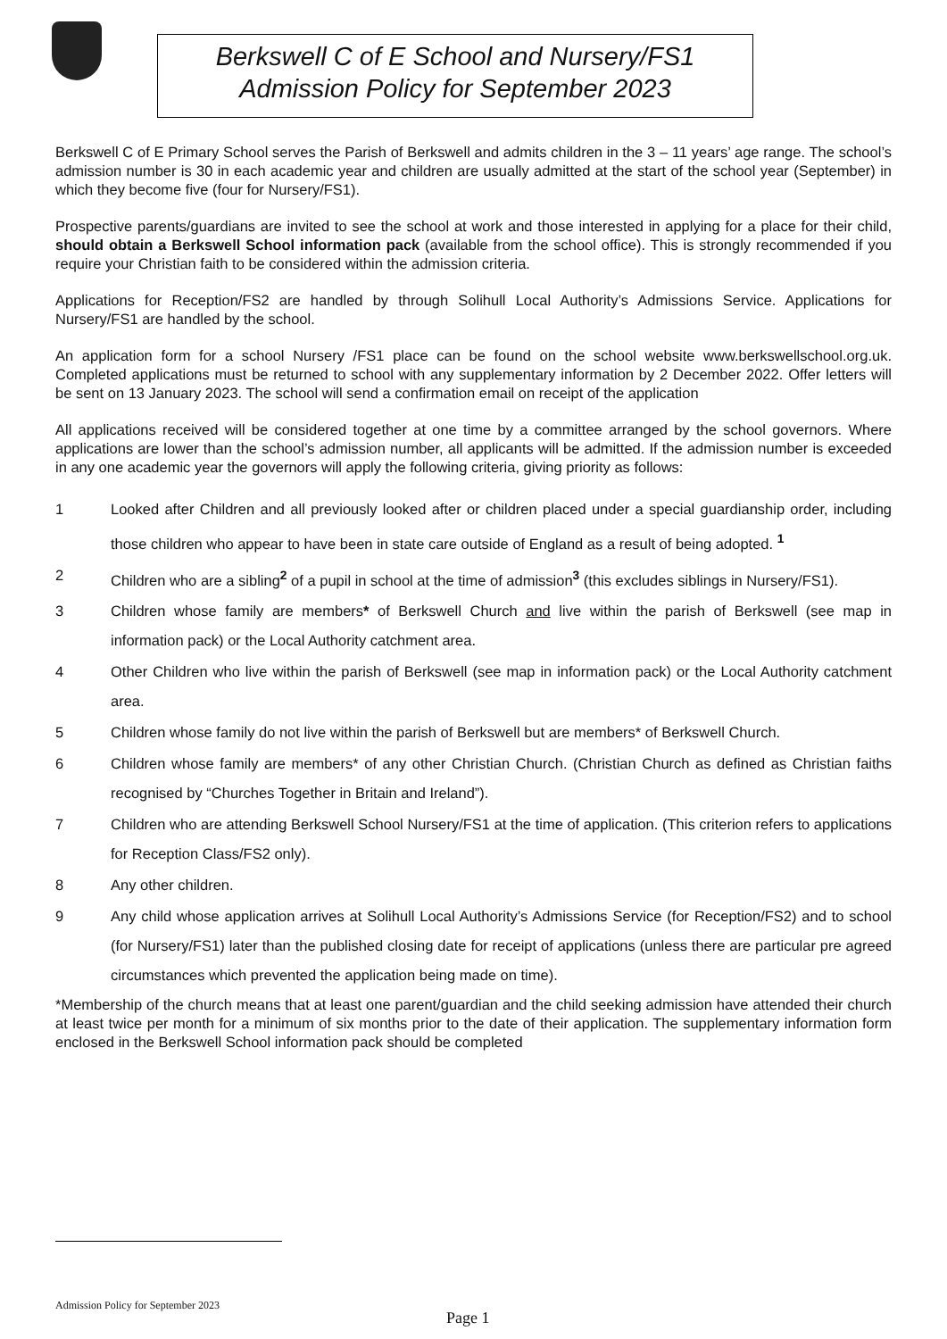Berkswell C of E School and Nursery/FS1
Admission Policy for September 2023
Berkswell C of E Primary School serves the Parish of Berkswell and admits children in the 3 – 11 years’ age range. The school’s admission number is 30 in each academic year and children are usually admitted at the start of the school year (September) in which they become five (four for Nursery/FS1).
Prospective parents/guardians are invited to see the school at work and those interested in applying for a place for their child, should obtain a Berkswell School information pack (available from the school office). This is strongly recommended if you require your Christian faith to be considered within the admission criteria.
Applications for Reception/FS2 are handled by through Solihull Local Authority’s Admissions Service. Applications for Nursery/FS1 are handled by the school.
An application form for a school Nursery /FS1 place can be found on the school website www.berkswellschool.org.uk. Completed applications must be returned to school with any supplementary information by 2 December 2022. Offer letters will be sent on 13 January 2023. The school will send a confirmation email on receipt of the application
All applications received will be considered together at one time by a committee arranged by the school governors. Where applications are lower than the school’s admission number, all applicants will be admitted. If the admission number is exceeded in any one academic year the governors will apply the following criteria, giving priority as follows:
1 Looked after Children and all previously looked after or children placed under a special guardianship order, including those children who appear to have been in state care outside of England as a result of being adopted. <sup>1</sup>
2 Children who are a sibling<sup>2</sup> of a pupil in school at the time of admission<sup>3</sup> (this excludes siblings in Nursery/FS1).
3 Children whose family are members* of Berkswell Church and live within the parish of Berkswell (see map in information pack) or the Local Authority catchment area.
4 Other Children who live within the parish of Berkswell (see map in information pack) or the Local Authority catchment area.
5 Children whose family do not live within the parish of Berkswell but are members* of Berkswell Church.
6 Children whose family are members* of any other Christian Church. (Christian Church as defined as Christian faiths recognised by “Churches Together in Britain and Ireland”).
7 Children who are attending Berkswell School Nursery/FS1 at the time of application. (This criterion refers to applications for Reception Class/FS2 only).
8 Any other children.
9 Any child whose application arrives at Solihull Local Authority’s Admissions Service (for Reception/FS2) and to school (for Nursery/FS1) later than the published closing date for receipt of applications (unless there are particular pre agreed circumstances which prevented the application being made on time).
*Membership of the church means that at least one parent/guardian and the child seeking admission have attended their church at least twice per month for a minimum of six months prior to the date of their application. The supplementary information form enclosed in the Berkswell School information pack should be completed
Admission Policy for September 2023
Page 1